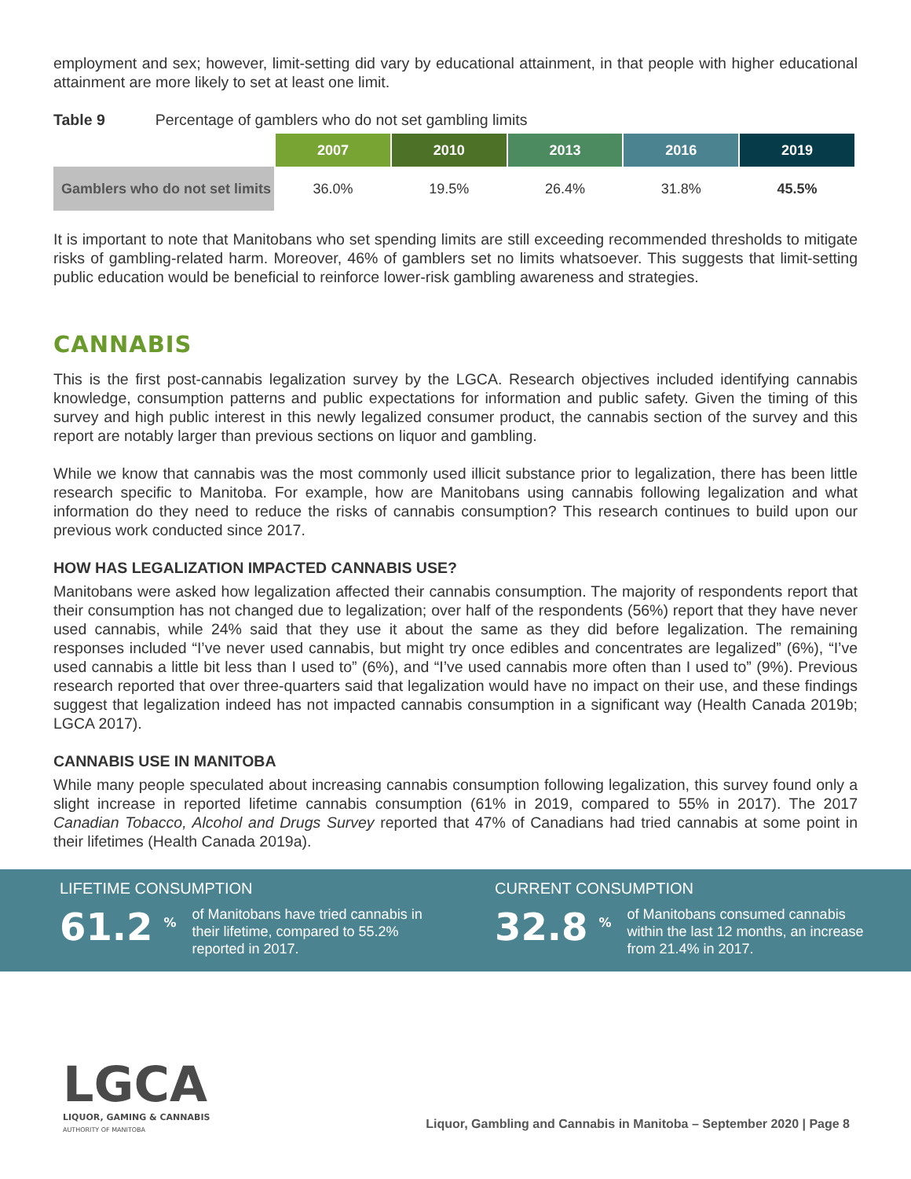employment and sex; however, limit-setting did vary by educational attainment, in that people with higher educational attainment are more likely to set at least one limit.
Table 9 Percentage of gamblers who do not set gambling limits
| | 2007 | 2010 | 2013 | 2016 | 2019 |
| --- | --- | --- | --- | --- | --- |
| Gamblers who do not set limits | 36.0% | 19.5% | 26.4% | 31.8% | 45.5% |
It is important to note that Manitobans who set spending limits are still exceeding recommended thresholds to mitigate risks of gambling-related harm. Moreover, 46% of gamblers set no limits whatsoever. This suggests that limit-setting public education would be beneficial to reinforce lower-risk gambling awareness and strategies.
CANNABIS
This is the first post-cannabis legalization survey by the LGCA. Research objectives included identifying cannabis knowledge, consumption patterns and public expectations for information and public safety. Given the timing of this survey and high public interest in this newly legalized consumer product, the cannabis section of the survey and this report are notably larger than previous sections on liquor and gambling.
While we know that cannabis was the most commonly used illicit substance prior to legalization, there has been little research specific to Manitoba. For example, how are Manitobans using cannabis following legalization and what information do they need to reduce the risks of cannabis consumption? This research continues to build upon our previous work conducted since 2017.
HOW HAS LEGALIZATION IMPACTED CANNABIS USE?
Manitobans were asked how legalization affected their cannabis consumption. The majority of respondents report that their consumption has not changed due to legalization; over half of the respondents (56%) report that they have never used cannabis, while 24% said that they use it about the same as they did before legalization. The remaining responses included “I’ve never used cannabis, but might try once edibles and concentrates are legalized” (6%), “I’ve used cannabis a little bit less than I used to” (6%), and “I’ve used cannabis more often than I used to” (9%). Previous research reported that over three-quarters said that legalization would have no impact on their use, and these findings suggest that legalization indeed has not impacted cannabis consumption in a significant way (Health Canada 2019b; LGCA 2017).
CANNABIS USE IN MANITOBA
While many people speculated about increasing cannabis consumption following legalization, this survey found only a slight increase in reported lifetime cannabis consumption (61% in 2019, compared to 55% in 2017). The 2017 Canadian Tobacco, Alcohol and Drugs Survey reported that 47% of Canadians had tried cannabis at some point in their lifetimes (Health Canada 2019a).
LIFETIME CONSUMPTION
61.2<sup>%</sup>
of Manitobans have tried cannabis in their lifetime, compared to 55.2% reported in 2017.
CURRENT CONSUMPTION
32.8<sup>%</sup>
of Manitobans consumed cannabis within the last 12 months, an increase from 21.4% in 2017.
LGCA
LIQUOR, GAMING & CANNABIS
AUTHORITY OF MANITOBA
Liquor, Gambling and Cannabis in Manitoba – September 2020 | Page 8